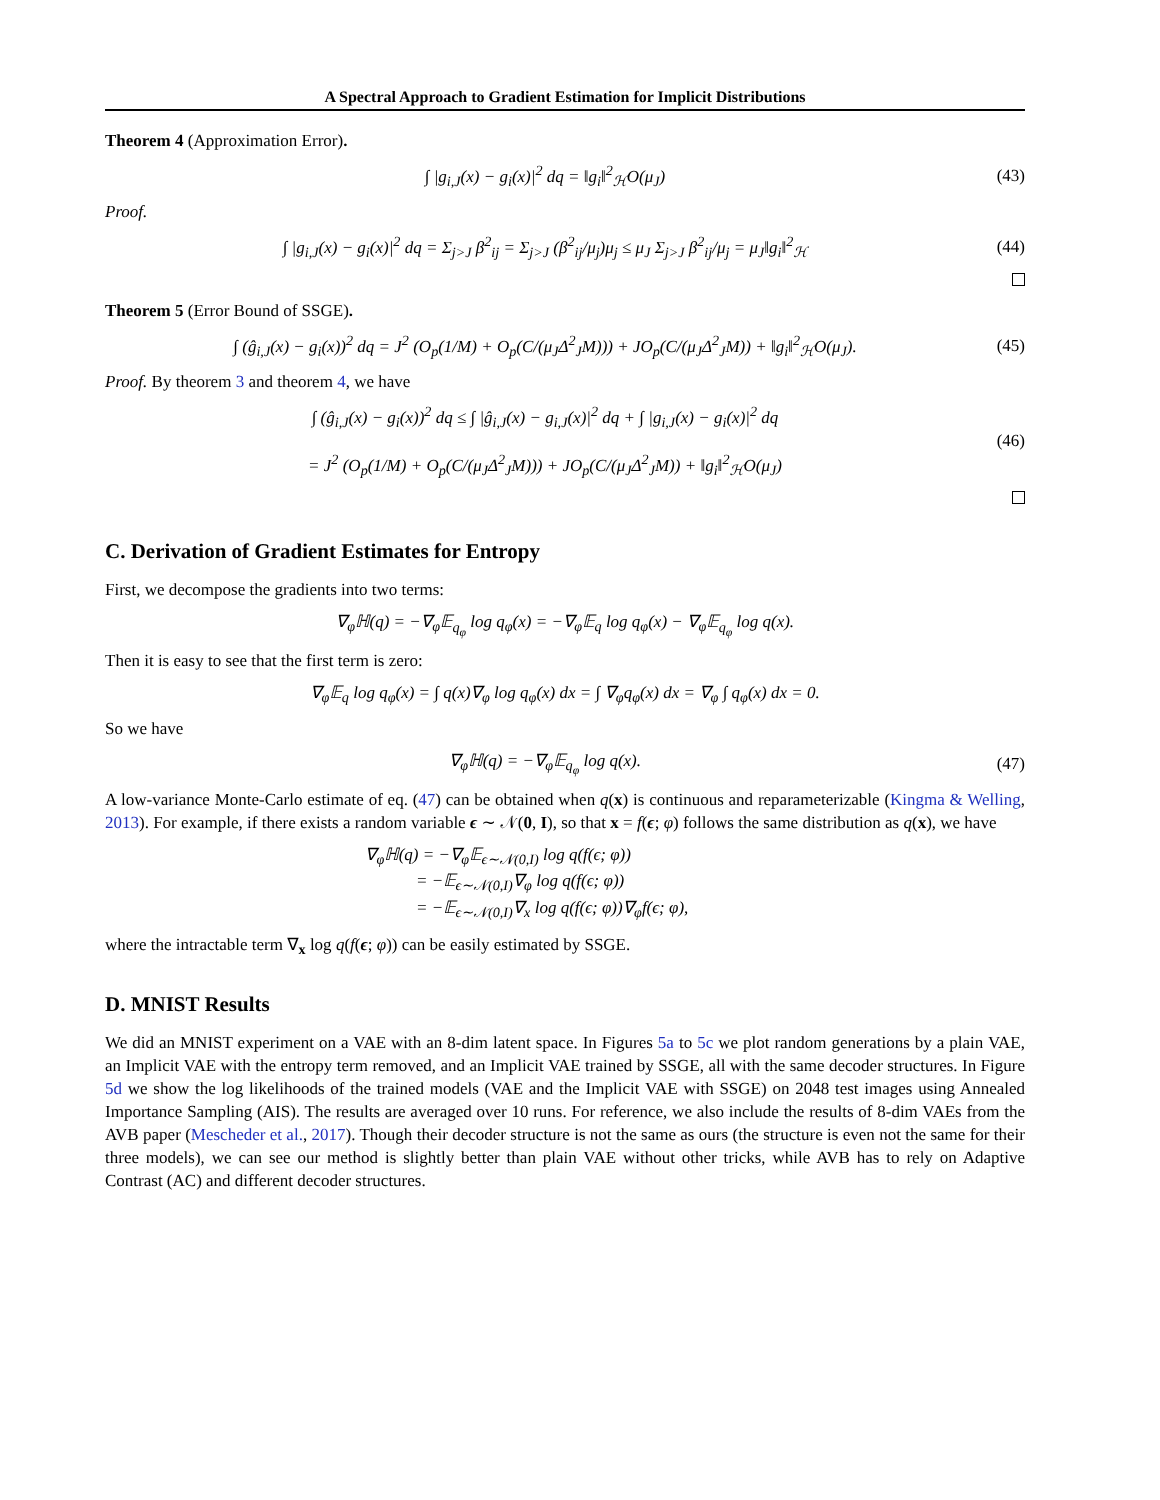A Spectral Approach to Gradient Estimation for Implicit Distributions
Theorem 4 (Approximation Error).
∫ |g<sub>i,J</sub>(x) − g<sub>i</sub>(x)|<sup>2</sup> dq = ‖g<sub>i</sub>‖<sup>2</sup><sub>ℋ</sub>O(μ<sub>J</sub>)
(43)
Proof.
∫ |g<sub>i,J</sub>(x) − g<sub>i</sub>(x)|<sup>2</sup> dq = Σ<sub>j>J</sub> β<sup>2</sup><sub>ij</sub> = Σ<sub>j>J</sub> (β<sup>2</sup><sub>ij</sub>/μ<sub>j</sub>)μ<sub>j</sub> ≤ μ<sub>J</sub> Σ<sub>j>J</sub> β<sup>2</sup><sub>ij</sub>/μ<sub>j</sub> = μ<sub>J</sub>‖g<sub>i</sub>‖<sup>2</sup><sub>ℋ</sub>
(44)
Theorem 5 (Error Bound of SSGE).
∫ (ĝ<sub>i,J</sub>(x) − g<sub>i</sub>(x))<sup>2</sup> dq = J<sup>2</sup> (O<sub>p</sub>(1/M) + O<sub>p</sub>(C/(μ<sub>J</sub>Δ<sup>2</sup><sub>J</sub>M))) + JO<sub>p</sub>(C/(μ<sub>J</sub>Δ<sup>2</sup><sub>J</sub>M)) + ‖g<sub>i</sub>‖<sup>2</sup><sub>ℋ</sub>O(μ<sub>J</sub>).
(45)
Proof. By theorem 3 and theorem 4, we have
∫ (ĝ<sub>i,J</sub>(x) − g<sub>i</sub>(x))<sup>2</sup> dq ≤ ∫ |ĝ<sub>i,J</sub>(x) − g<sub>i,J</sub>(x)|<sup>2</sup> dq + ∫ |g<sub>i,J</sub>(x) − g<sub>i</sub>(x)|<sup>2</sup> dq
= J<sup>2</sup> (O<sub>p</sub>(1/M) + O<sub>p</sub>(C/(μ<sub>J</sub>Δ<sup>2</sup><sub>J</sub>M))) + JO<sub>p</sub>(C/(μ<sub>J</sub>Δ<sup>2</sup><sub>J</sub>M)) + ‖g<sub>i</sub>‖<sup>2</sup><sub>ℋ</sub>O(μ<sub>J</sub>)
(46)
C. Derivation of Gradient Estimates for Entropy
First, we decompose the gradients into two terms:
∇<sub>φ</sub>ℍ(q) = −∇<sub>φ</sub>𝔼<sub>q<sub>φ</sub></sub> log q<sub>φ</sub>(x) = −∇<sub>φ</sub>𝔼<sub>q</sub> log q<sub>φ</sub>(x) − ∇<sub>φ</sub>𝔼<sub>q<sub>φ</sub></sub> log q(x).
Then it is easy to see that the first term is zero:
∇<sub>φ</sub>𝔼<sub>q</sub> log q<sub>φ</sub>(x) = ∫ q(x)∇<sub>φ</sub> log q<sub>φ</sub>(x) dx = ∫ ∇<sub>φ</sub>q<sub>φ</sub>(x) dx = ∇<sub>φ</sub> ∫ q<sub>φ</sub>(x) dx = 0.
So we have
∇<sub>φ</sub>ℍ(q) = −∇<sub>φ</sub>𝔼<sub>q<sub>φ</sub></sub> log q(x).
(47)
A low-variance Monte-Carlo estimate of eq. (47) can be obtained when q(x) is continuous and reparameterizable (Kingma & Welling, 2013). For example, if there exists a random variable ϵ ∼ 𝒩(0, I), so that x = f(ϵ; φ) follows the same distribution as q(x), we have
∇<sub>φ</sub>ℍ(q) = −∇<sub>φ</sub>𝔼<sub>ϵ∼𝒩(0,I)</sub> log q(f(ϵ; φ))
= −𝔼<sub>ϵ∼𝒩(0,I)</sub>∇<sub>φ</sub> log q(f(ϵ; φ))
= −𝔼<sub>ϵ∼𝒩(0,I)</sub>∇<sub>x</sub> log q(f(ϵ; φ))∇<sub>φ</sub>f(ϵ; φ),
where the intractable term ∇<sub>x</sub> log q(f(ϵ; φ)) can be easily estimated by SSGE.
D. MNIST Results
We did an MNIST experiment on a VAE with an 8-dim latent space. In Figures 5a to 5c we plot random generations by a plain VAE, an Implicit VAE with the entropy term removed, and an Implicit VAE trained by SSGE, all with the same decoder structures. In Figure 5d we show the log likelihoods of the trained models (VAE and the Implicit VAE with SSGE) on 2048 test images using Annealed Importance Sampling (AIS). The results are averaged over 10 runs. For reference, we also include the results of 8-dim VAEs from the AVB paper (Mescheder et al., 2017). Though their decoder structure is not the same as ours (the structure is even not the same for their three models), we can see our method is slightly better than plain VAE without other tricks, while AVB has to rely on Adaptive Contrast (AC) and different decoder structures.